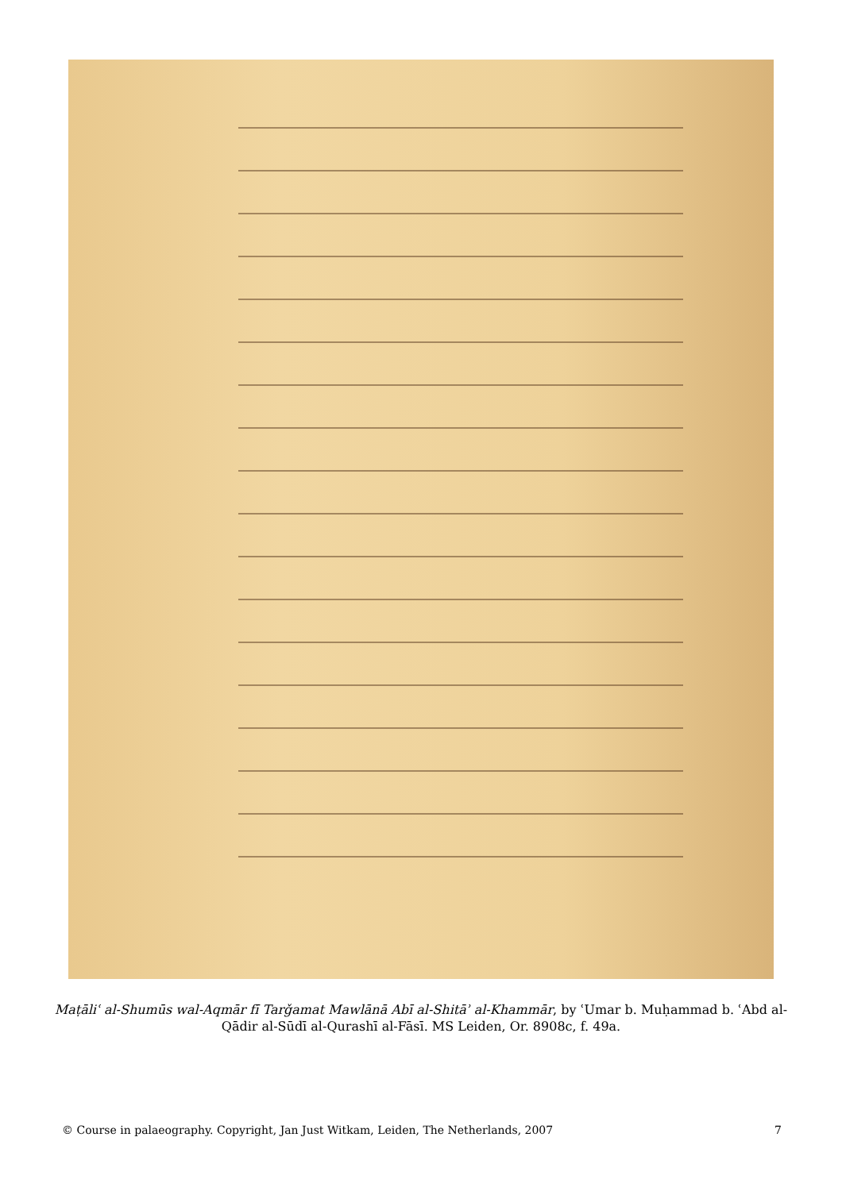Maṭāliʿ al-Shumūs wal-Aqmār fī Tarǧamat Mawlānā Abī al-Shitāʾ al-Khammār, by ʿUmar b. Muḥammad b. ʿAbd al-Qādir al-Sūdī al-Qurashī al-Fāsī. MS Leiden, Or. 8908c, f. 49a.
© Course in palaeography. Copyright, Jan Just Witkam, Leiden, The Netherlands, 2007 7